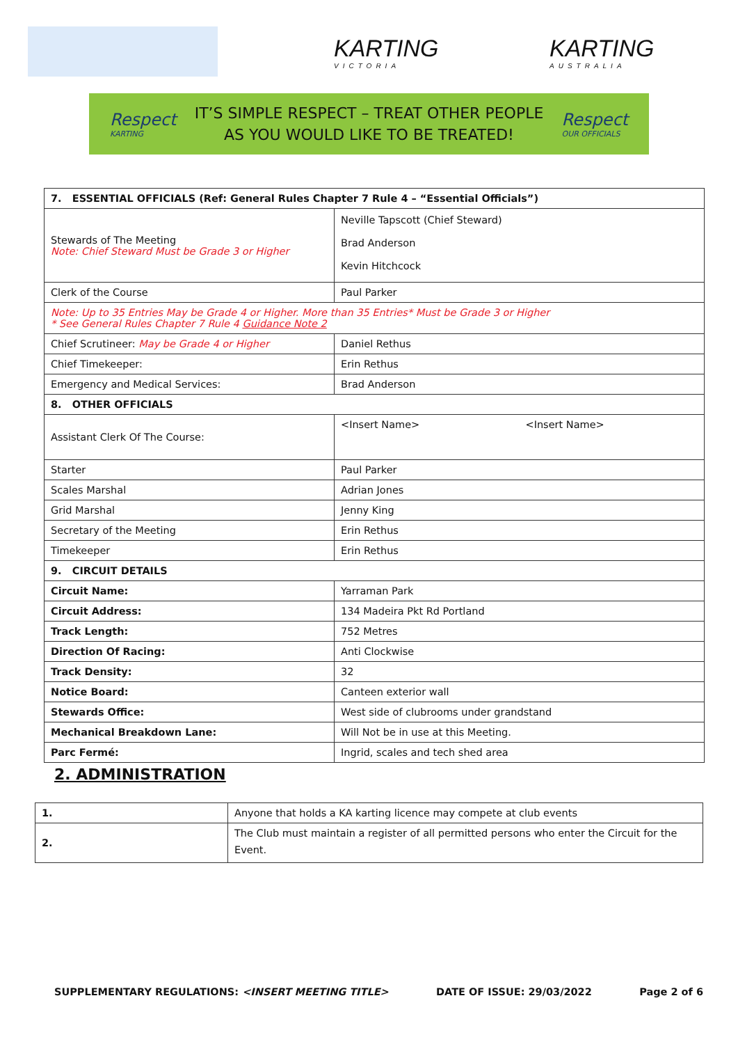KARTING
VICTORIA
KARTING
AUSTRALIA
Respect
KARTING
IT’S SIMPLE RESPECT – TREAT OTHER PEOPLE
AS YOU WOULD LIKE TO BE TREATED!
Respect
OUR OFFICIALS
| 7. ESSENTIAL OFFICIALS (Ref: General Rules Chapter 7 Rule 4 – “Essential Officials”) | | |
| Stewards of The Meeting Note: Chief Steward Must be Grade 3 or Higher | Neville Tapscott (Chief Steward) Brad Anderson Kevin Hitchcock | |
| Clerk of the Course | Paul Parker | |
| Note: Up to 35 Entries May be Grade 4 or Higher. More than 35 Entries* Must be Grade 3 or Higher * See General Rules Chapter 7 Rule 4 Guidance Note 2 | | |
| Chief Scrutineer: May be Grade 4 or Higher | Daniel Rethus | |
| Chief Timekeeper: | Erin Rethus | |
| Emergency and Medical Services: | Brad Anderson | |
| 8. OTHER OFFICIALS | | |
| Assistant Clerk Of The Course: | <Insert Name> | <Insert Name> |
| Starter | Paul Parker | |
| Scales Marshal | Adrian Jones | |
| Grid Marshal | Jenny King | |
| Secretary of the Meeting | Erin Rethus | |
| Timekeeper | Erin Rethus | |
| 9. CIRCUIT DETAILS | | |
| Circuit Name: | Yarraman Park | |
| Circuit Address: | 134 Madeira Pkt Rd Portland | |
| Track Length: | 752 Metres | |
| Direction Of Racing: | Anti Clockwise | |
| Track Density: | 32 | |
| Notice Board: | Canteen exterior wall | |
| Stewards Office: | West side of clubrooms under grandstand | |
| Mechanical Breakdown Lane: | Will Not be in use at this Meeting. | |
| Parc Fermé: | Ingrid, scales and tech shed area | |
2. ADMINISTRATION
| 1. | Anyone that holds a KA karting licence may compete at club events |
| 2. | The Club must maintain a register of all permitted persons who enter the Circuit for the Event. |
SUPPLEMENTARY REGULATIONS: <INSERT MEETING TITLE> DATE OF ISSUE: 29/03/2022 Page 2 of 6